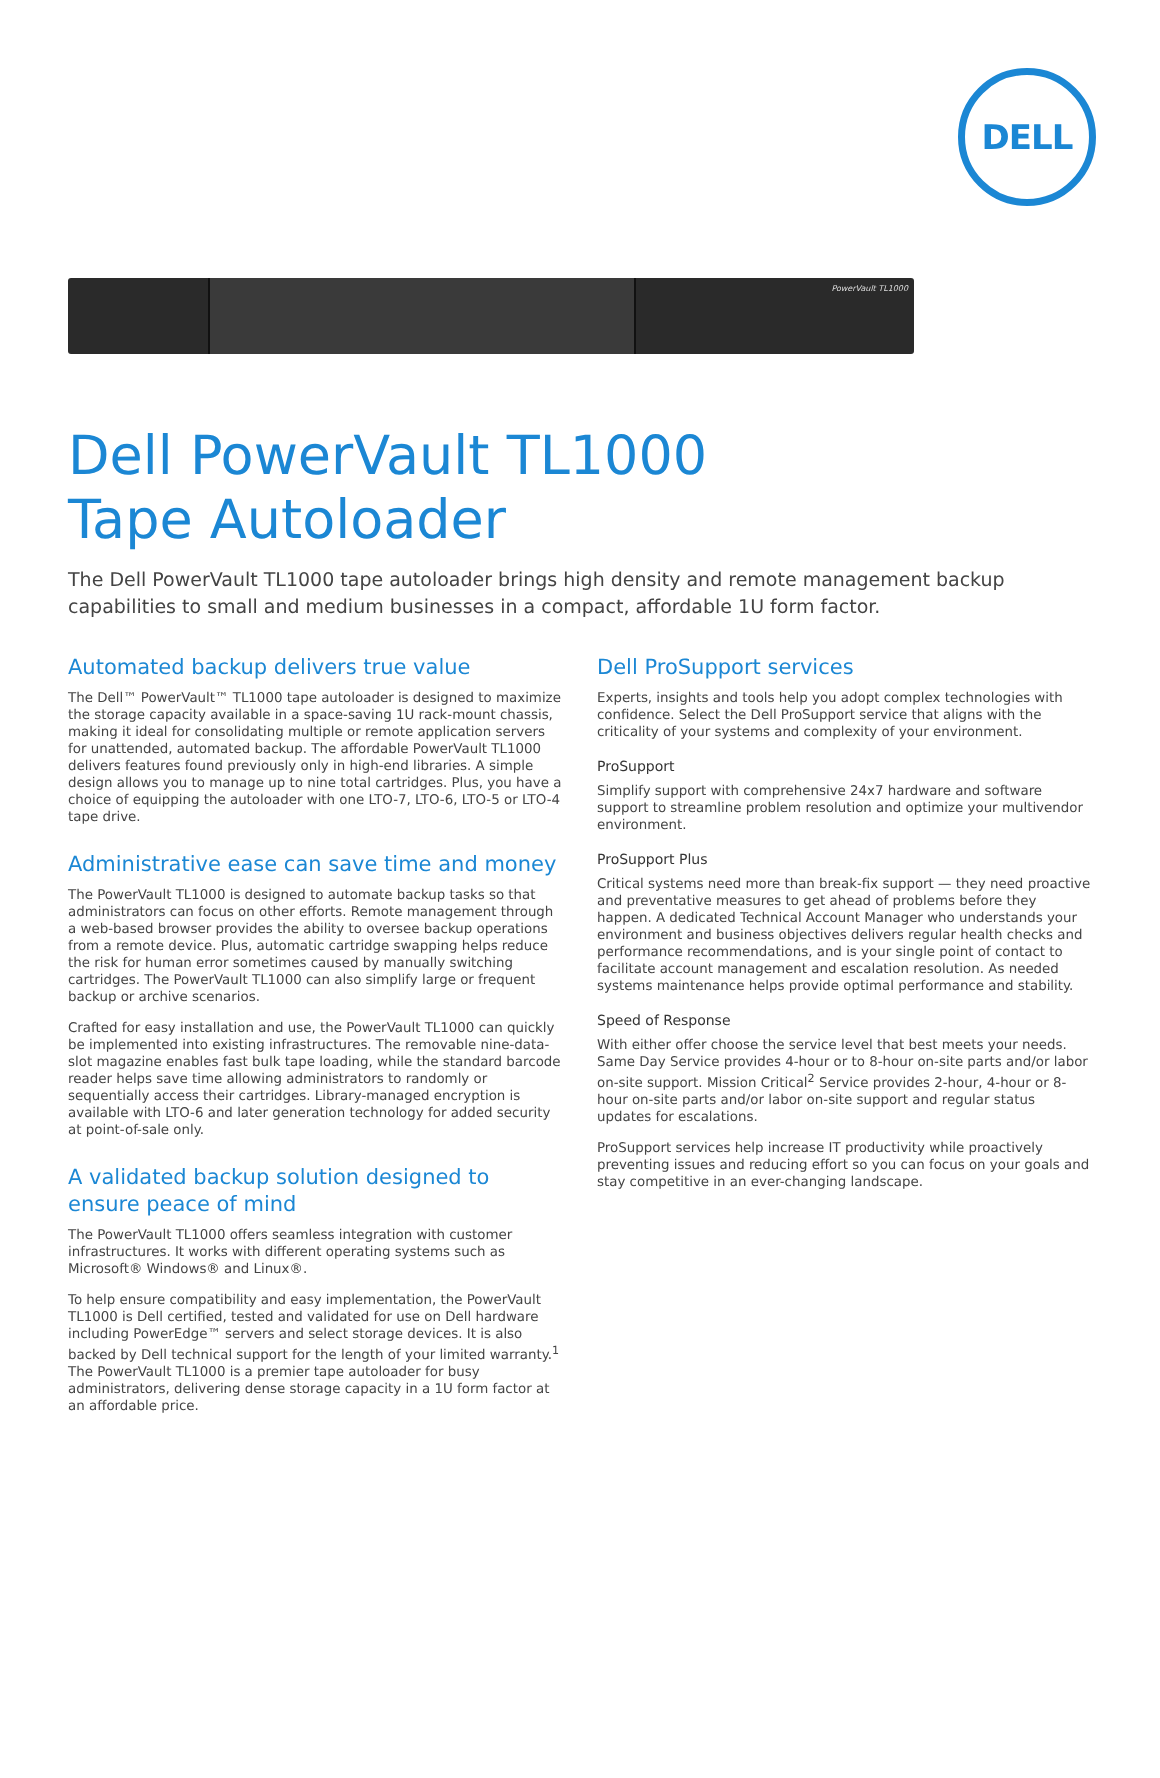DELL
PowerVault TL1000
Dell PowerVault TL1000
Tape Autoloader
The Dell PowerVault TL1000 tape autoloader brings high density and remote management backup capabilities to small and medium businesses in a compact, affordable 1U form factor.
Automated backup delivers true value
The Dell™ PowerVault™ TL1000 tape autoloader is designed to maximize the storage capacity available in a space-saving 1U rack-mount chassis, making it ideal for consolidating multiple or remote application servers for unattended, automated backup. The affordable PowerVault TL1000 delivers features found previously only in high-end libraries. A simple design allows you to manage up to nine total cartridges. Plus, you have a choice of equipping the autoloader with one LTO-7, LTO-6, LTO-5 or LTO-4 tape drive.
Administrative ease can save time and money
The PowerVault TL1000 is designed to automate backup tasks so that administrators can focus on other efforts. Remote management through a web-based browser provides the ability to oversee backup operations from a remote device. Plus, automatic cartridge swapping helps reduce the risk for human error sometimes caused by manually switching cartridges. The PowerVault TL1000 can also simplify large or frequent backup or archive scenarios.
Crafted for easy installation and use, the PowerVault TL1000 can quickly be implemented into existing infrastructures. The removable nine-data-slot magazine enables fast bulk tape loading, while the standard barcode reader helps save time allowing administrators to randomly or sequentially access their cartridges. Library-managed encryption is available with LTO-6 and later generation technology for added security at point-of-sale only.
A validated backup solution designed to ensure peace of mind
The PowerVault TL1000 offers seamless integration with customer infrastructures. It works with different operating systems such as Microsoft® Windows® and Linux®.
To help ensure compatibility and easy implementation, the PowerVault TL1000 is Dell certified, tested and validated for use on Dell hardware including PowerEdge™ servers and select storage devices. It is also backed by Dell technical support for the length of your limited warranty.<sup>1</sup> The PowerVault TL1000 is a premier tape autoloader for busy administrators, delivering dense storage capacity in a 1U form factor at an affordable price.
Dell ProSupport services
Experts, insights and tools help you adopt complex technologies with confidence. Select the Dell ProSupport service that aligns with the criticality of your systems and complexity of your environment.
ProSupport
Simplify support with comprehensive 24x7 hardware and software support to streamline problem resolution and optimize your multivendor environment.
ProSupport Plus
Critical systems need more than break-fix support — they need proactive and preventative measures to get ahead of problems before they happen. A dedicated Technical Account Manager who understands your environment and business objectives delivers regular health checks and performance recommendations, and is your single point of contact to facilitate account management and escalation resolution. As needed systems maintenance helps provide optimal performance and stability.
Speed of Response
With either offer choose the service level that best meets your needs. Same Day Service provides 4-hour or to 8-hour on-site parts and/or labor on-site support. Mission Critical<sup>2</sup> Service provides 2-hour, 4-hour or 8-hour on-site parts and/or labor on-site support and regular status updates for escalations.
ProSupport services help increase IT productivity while proactively preventing issues and reducing effort so you can focus on your goals and stay competitive in an ever-changing landscape.